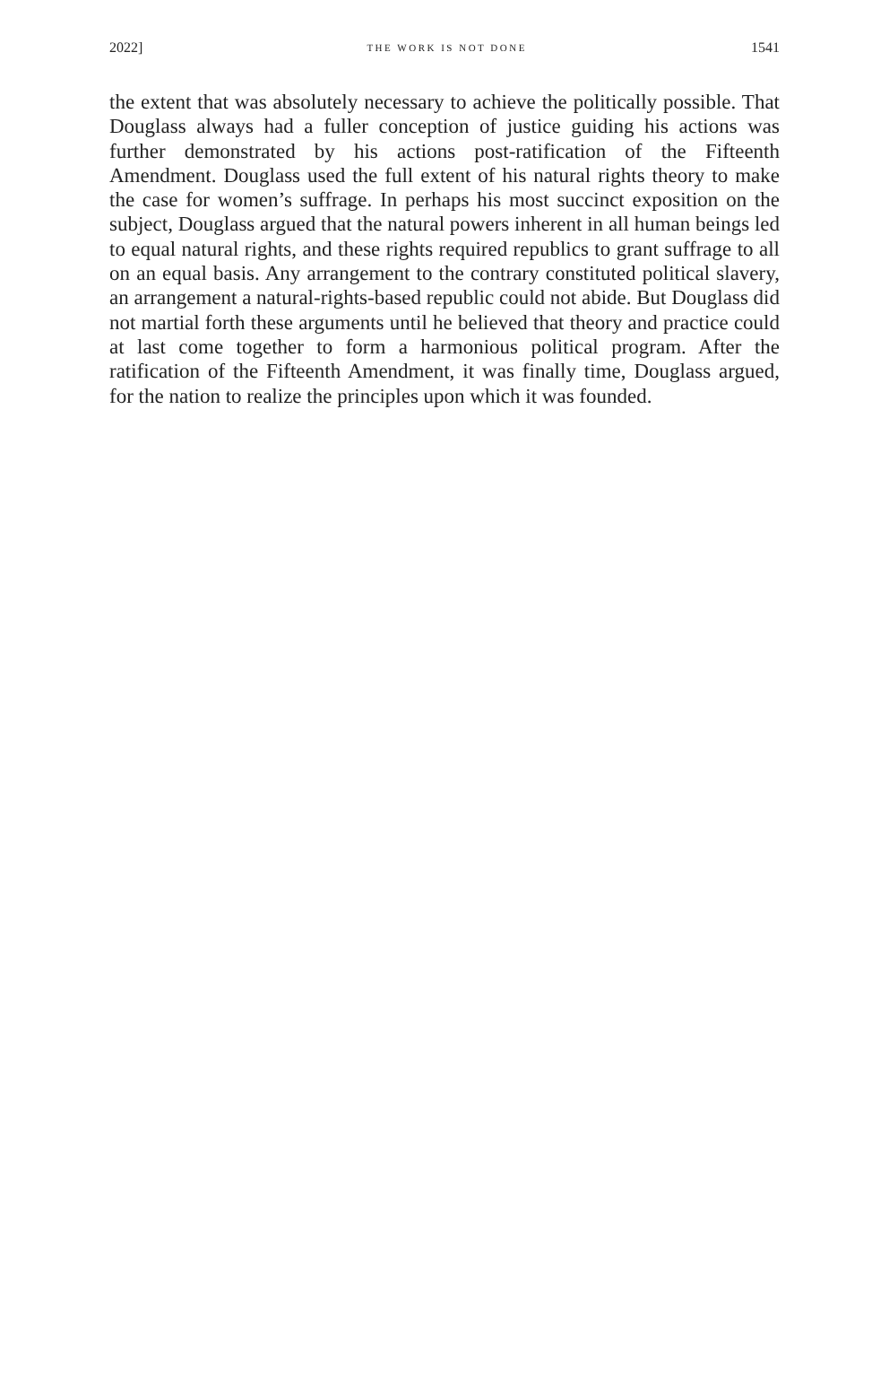2022] THE WORK IS NOT DONE 1541
the extent that was absolutely necessary to achieve the politically possible. That Douglass always had a fuller conception of justice guiding his actions was further demonstrated by his actions post-ratification of the Fifteenth Amendment. Douglass used the full extent of his natural rights theory to make the case for women’s suffrage. In perhaps his most succinct exposition on the subject, Douglass argued that the natural powers inherent in all human beings led to equal natural rights, and these rights required republics to grant suffrage to all on an equal basis. Any arrangement to the contrary constituted political slavery, an arrangement a natural-rights-based republic could not abide. But Douglass did not martial forth these arguments until he believed that theory and practice could at last come together to form a harmonious political program. After the ratification of the Fifteenth Amendment, it was finally time, Douglass argued, for the nation to realize the principles upon which it was founded.